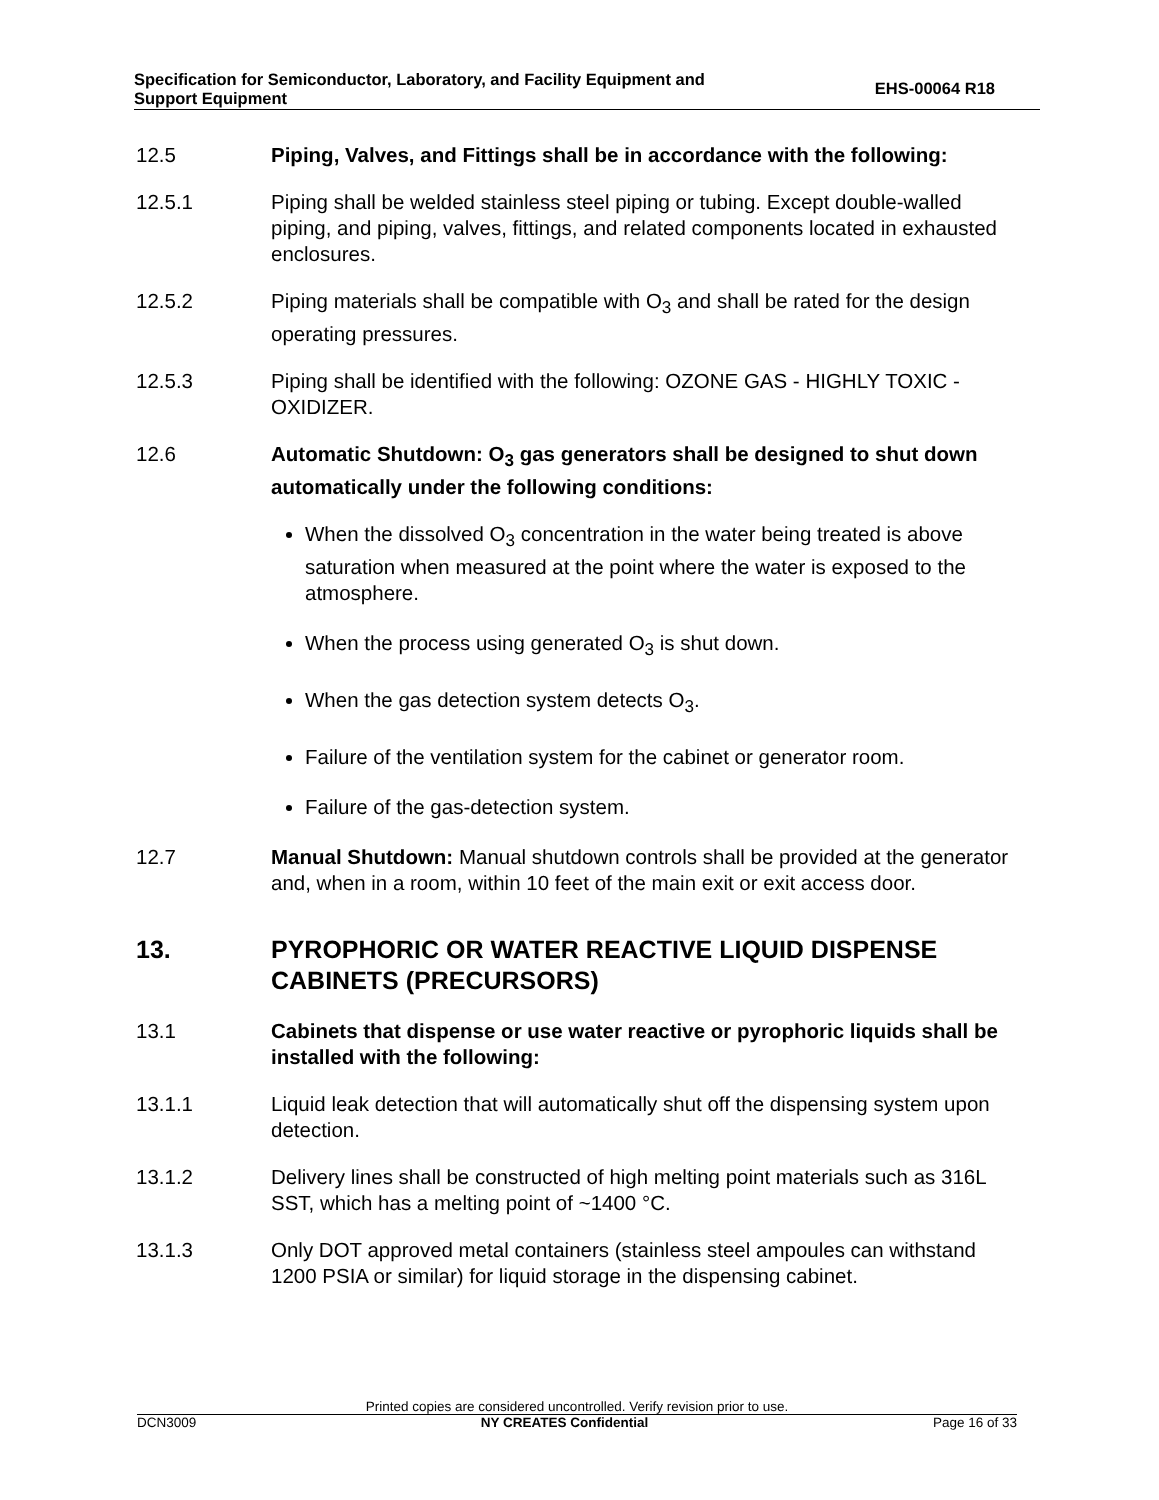Specification for Semiconductor, Laboratory, and Facility Equipment and
Support Equipment
EHS-00064 R18
12.5 Piping, Valves, and Fittings shall be in accordance with the following:
12.5.1 Piping shall be welded stainless steel piping or tubing. Except double-walled piping, and piping, valves, fittings, and related components located in exhausted enclosures.
12.5.2 Piping materials shall be compatible with O<sub>3</sub> and shall be rated for the design operating pressures.
12.5.3 Piping shall be identified with the following: OZONE GAS - HIGHLY TOXIC - OXIDIZER.
12.6 Automatic Shutdown: O<sub>3</sub> gas generators shall be designed to shut down automatically under the following conditions:
When the dissolved O<sub>3</sub> concentration in the water being treated is above saturation when measured at the point where the water is exposed to the atmosphere.
When the process using generated O<sub>3</sub> is shut down.
When the gas detection system detects O<sub>3</sub>.
Failure of the ventilation system for the cabinet or generator room.
Failure of the gas-detection system.
12.7 Manual Shutdown: Manual shutdown controls shall be provided at the generator and, when in a room, within 10 feet of the main exit or exit access door.
13. PYROPHORIC OR WATER REACTIVE LIQUID DISPENSE CABINETS (PRECURSORS)
13.1 Cabinets that dispense or use water reactive or pyrophoric liquids shall be installed with the following:
13.1.1 Liquid leak detection that will automatically shut off the dispensing system upon detection.
13.1.2 Delivery lines shall be constructed of high melting point materials such as 316L SST, which has a melting point of ~1400 °C.
13.1.3 Only DOT approved metal containers (stainless steel ampoules can withstand 1200 PSIA or similar) for liquid storage in the dispensing cabinet.
Printed copies are considered uncontrolled. Verify revision prior to use.
DCN3009 NY CREATES Confidential Page 16 of 33